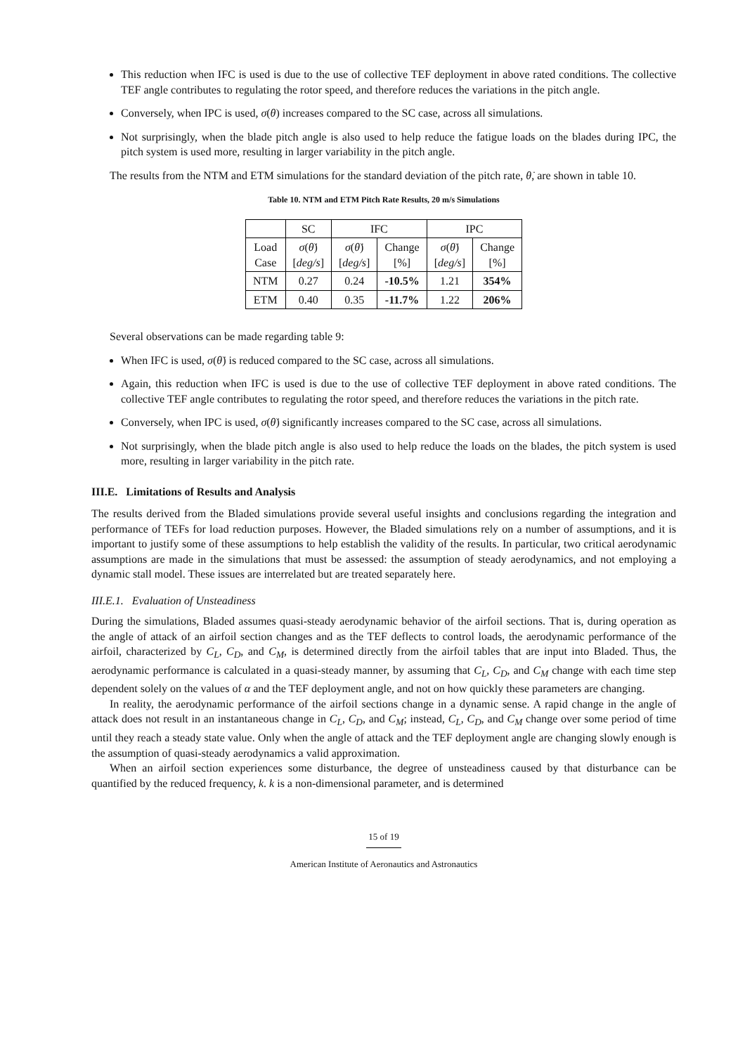This reduction when IFC is used is due to the use of collective TEF deployment in above rated conditions. The collective TEF angle contributes to regulating the rotor speed, and therefore reduces the variations in the pitch angle.
Conversely, when IPC is used, σ(θ) increases compared to the SC case, across all simulations.
Not surprisingly, when the blade pitch angle is also used to help reduce the fatigue loads on the blades during IPC, the pitch system is used more, resulting in larger variability in the pitch angle.
The results from the NTM and ETM simulations for the standard deviation of the pitch rate, θ̇, are shown in table 10.
Table 10. NTM and ETM Pitch Rate Results, 20 m/s Simulations
| | SC | IFC | | IPC | |
| --- | --- | --- | --- | --- | --- |
| Load Case | σ ( θ̇ ) [ deg/s ] | σ ( θ̇ ) [ deg/s ] | Change [%] | σ ( θ̇ ) [ deg/s ] | Change [%] |
| NTM | 0.27 | 0.24 | -10.5% | 1.21 | 354% |
| ETM | 0.40 | 0.35 | -11.7% | 1.22 | 206% |
Several observations can be made regarding table 9:
When IFC is used, σ(θ̇) is reduced compared to the SC case, across all simulations.
Again, this reduction when IFC is used is due to the use of collective TEF deployment in above rated conditions. The collective TEF angle contributes to regulating the rotor speed, and therefore reduces the variations in the pitch rate.
Conversely, when IPC is used, σ(θ̇) significantly increases compared to the SC case, across all simulations.
Not surprisingly, when the blade pitch angle is also used to help reduce the loads on the blades, the pitch system is used more, resulting in larger variability in the pitch rate.
III.E. Limitations of Results and Analysis
The results derived from the Bladed simulations provide several useful insights and conclusions regarding the integration and performance of TEFs for load reduction purposes. However, the Bladed simulations rely on a number of assumptions, and it is important to justify some of these assumptions to help establish the validity of the results. In particular, two critical aerodynamic assumptions are made in the simulations that must be assessed: the assumption of steady aerodynamics, and not employing a dynamic stall model. These issues are interrelated but are treated separately here.
III.E.1. Evaluation of Unsteadiness
During the simulations, Bladed assumes quasi-steady aerodynamic behavior of the airfoil sections. That is, during operation as the angle of attack of an airfoil section changes and as the TEF deflects to control loads, the aerodynamic performance of the airfoil, characterized by C<sub>L</sub>, C<sub>D</sub>, and C<sub>M</sub>, is determined directly from the airfoil tables that are input into Bladed. Thus, the aerodynamic performance is calculated in a quasi-steady manner, by assuming that C<sub>L</sub>, C<sub>D</sub>, and C<sub>M</sub> change with each time step dependent solely on the values of α and the TEF deployment angle, and not on how quickly these parameters are changing.
In reality, the aerodynamic performance of the airfoil sections change in a dynamic sense. A rapid change in the angle of attack does not result in an instantaneous change in C<sub>L</sub>, C<sub>D</sub>, and C<sub>M</sub>; instead, C<sub>L</sub>, C<sub>D</sub>, and C<sub>M</sub> change over some period of time until they reach a steady state value. Only when the angle of attack and the TEF deployment angle are changing slowly enough is the assumption of quasi-steady aerodynamics a valid approximation.
When an airfoil section experiences some disturbance, the degree of unsteadiness caused by that disturbance can be quantified by the reduced frequency, k. k is a non-dimensional parameter, and is determined
15 of 19
American Institute of Aeronautics and Astronautics